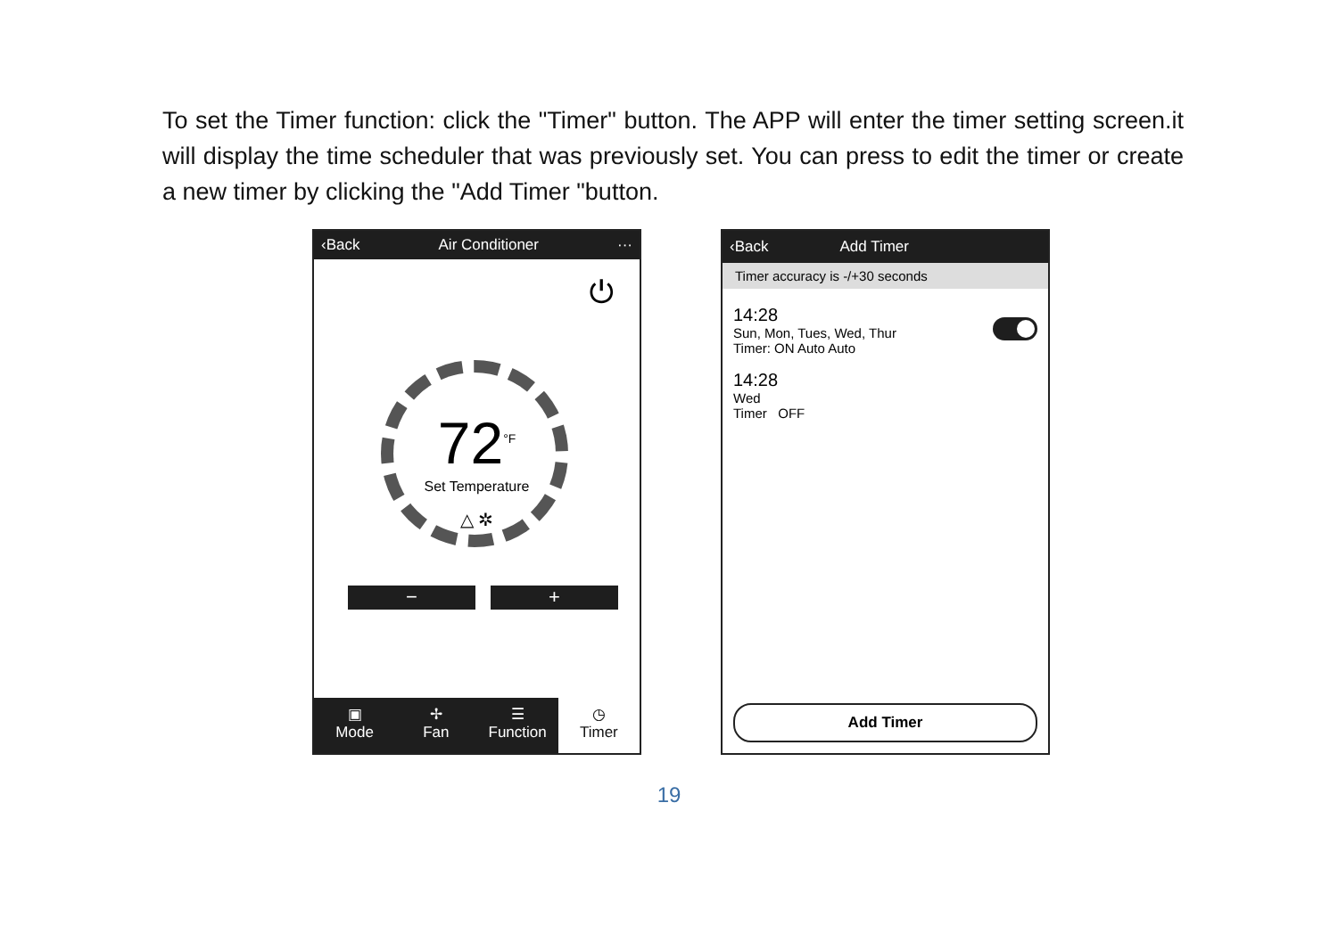To set the Timer function: click the "Timer" button. The APP will enter the timer setting screen.it will display the time scheduler that was previously set. You can press to edit the timer or create a new timer by clicking the "Add Timer "button.
‹Back Air Conditioner ···
⏻
72<sup>°F</sup>
Set Temperature
△ ✲
− +
▣
Mode
✢
Fan
☰
Function
◷
Timer
‹Back Add Timer
Timer accuracy is -/+30 seconds
14:28
Sun, Mon, Tues, Wed, Thur
Timer: ON Auto Auto
14:28
Wed
Timer OFF
Add Timer
19